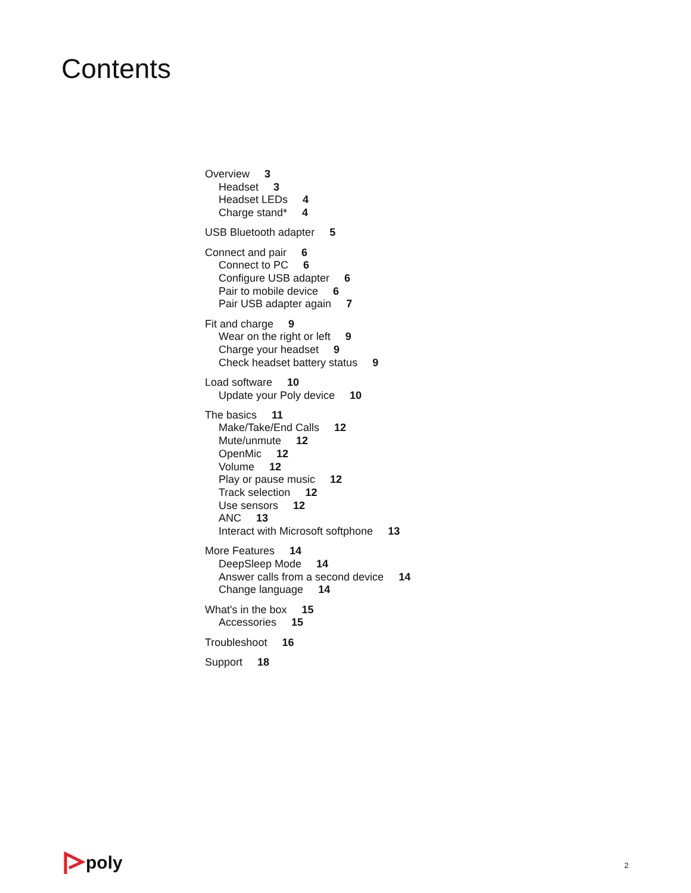Contents
Overview 3
Headset 3
Headset LEDs 4
Charge stand* 4
USB Bluetooth adapter 5
Connect and pair 6
Connect to PC 6
Configure USB adapter 6
Pair to mobile device 6
Pair USB adapter again 7
Fit and charge 9
Wear on the right or left 9
Charge your headset 9
Check headset battery status 9
Load software 10
Update your Poly device 10
The basics 11
Make/Take/End Calls 12
Mute/unmute 12
OpenMic 12
Volume 12
Play or pause music 12
Track selection 12
Use sensors 12
ANC 13
Interact with Microsoft softphone 13
More Features 14
DeepSleep Mode 14
Answer calls from a second device 14
Change language 14
What's in the box 15
Accessories 15
Troubleshoot 16
Support 18
poly 2